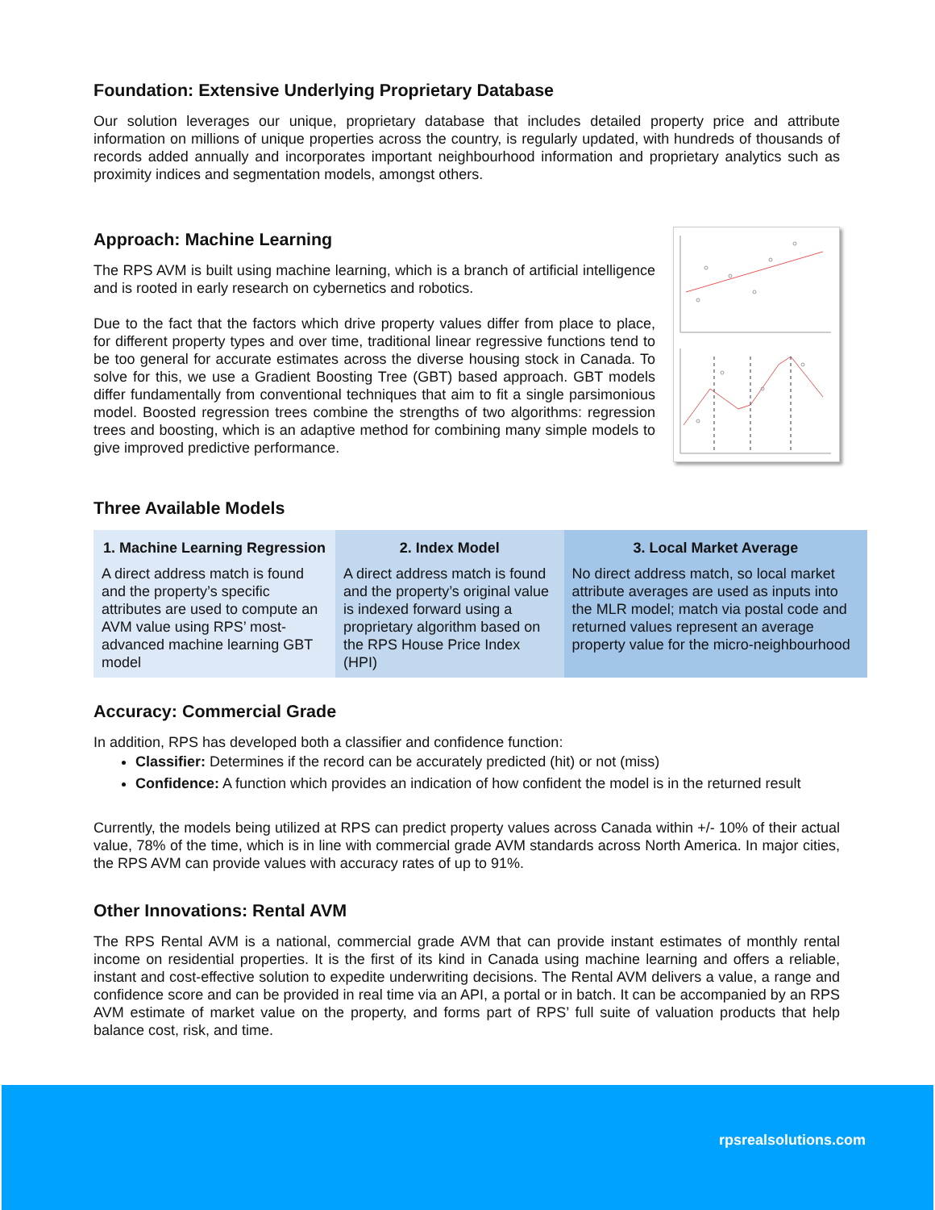Foundation: Extensive Underlying Proprietary Database
Our solution leverages our unique, proprietary database that includes detailed property price and attribute information on millions of unique properties across the country, is regularly updated, with hundreds of thousands of records added annually and incorporates important neighbourhood information and proprietary analytics such as proximity indices and segmentation models, amongst others.
Approach: Machine Learning
The RPS AVM is built using machine learning, which is a branch of artificial intelligence and is rooted in early research on cybernetics and robotics.
Due to the fact that the factors which drive property values differ from place to place, for different property types and over time, traditional linear regressive functions tend to be too general for accurate estimates across the diverse housing stock in Canada. To solve for this, we use a Gradient Boosting Tree (GBT) based approach. GBT models differ fundamentally from conventional techniques that aim to fit a single parsimonious model. Boosted regression trees combine the strengths of two algorithms: regression trees and boosting, which is an adaptive method for combining many simple models to give improved predictive performance.
Three Available Models
| 1. Machine Learning Regression | 2. Index Model | 3. Local Market Average |
| --- | --- | --- |
| A direct address match is found and the property’s specific attributes are used to compute an AVM value using RPS’ most-advanced machine learning GBT model | A direct address match is found and the property’s original value is indexed forward using a proprietary algorithm based on the RPS House Price Index (HPI) | No direct address match, so local market attribute averages are used as inputs into the MLR model; match via postal code and returned values represent an average property value for the micro-neighbourhood |
Accuracy: Commercial Grade
In addition, RPS has developed both a classifier and confidence function:
Classifier: Determines if the record can be accurately predicted (hit) or not (miss)
Confidence: A function which provides an indication of how confident the model is in the returned result
Currently, the models being utilized at RPS can predict property values across Canada within +/- 10% of their actual value, 78% of the time, which is in line with commercial grade AVM standards across North America. In major cities, the RPS AVM can provide values with accuracy rates of up to 91%.
Other Innovations: Rental AVM
The RPS Rental AVM is a national, commercial grade AVM that can provide instant estimates of monthly rental income on residential properties. It is the first of its kind in Canada using machine learning and offers a reliable, instant and cost-effective solution to expedite underwriting decisions. The Rental AVM delivers a value, a range and confidence score and can be provided in real time via an API, a portal or in batch. It can be accompanied by an RPS AVM estimate of market value on the property, and forms part of RPS’ full suite of valuation products that help balance cost, risk, and time.
rpsrealsolutions.com